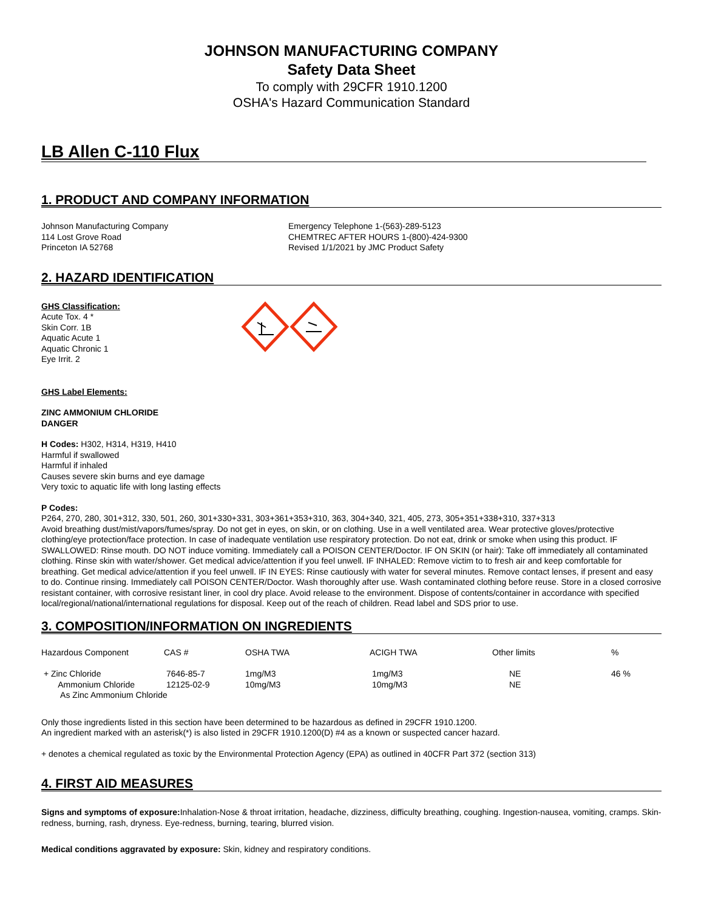JOHNSON MANUFACTURING COMPANY
Safety Data Sheet
To comply with 29CFR 1910.1200
OSHA's Hazard Communication Standard
LB Allen C-110 Flux
1. PRODUCT AND COMPANY INFORMATION
Johnson Manufacturing Company
114 Lost Grove Road
Princeton IA 52768
Emergency Telephone 1-(563)-289-5123
CHEMTREC AFTER HOURS 1-(800)-424-9300
Revised 1/1/2021 by JMC Product Safety
2. HAZARD IDENTIFICATION
GHS Classification:
Acute Tox. 4 *
Skin Corr. 1B
Aquatic Acute 1
Aquatic Chronic 1
Eye Irrit. 2
GHS Label Elements:
ZINC AMMONIUM CHLORIDE
DANGER
H Codes: H302, H314, H319, H410
Harmful if swallowed
Harmful if inhaled
Causes severe skin burns and eye damage
Very toxic to aquatic life with long lasting effects
P Codes:
P264, 270, 280, 301+312, 330, 501, 260, 301+330+331, 303+361+353+310, 363, 304+340, 321, 405, 273, 305+351+338+310, 337+313
Avoid breathing dust/mist/vapors/fumes/spray. Do not get in eyes, on skin, or on clothing. Use in a well ventilated area. Wear protective gloves/protective clothing/eye protection/face protection. In case of inadequate ventilation use respiratory protection. Do not eat, drink or smoke when using this product. IF SWALLOWED: Rinse mouth. DO NOT induce vomiting. Immediately call a POISON CENTER/Doctor. IF ON SKIN (or hair): Take off immediately all contaminated clothing. Rinse skin with water/shower. Get medical advice/attention if you feel unwell. IF INHALED: Remove victim to to fresh air and keep comfortable for breathing. Get medical advice/attention if you feel unwell. IF IN EYES: Rinse cautiously with water for several minutes. Remove contact lenses, if present and easy to do. Continue rinsing. Immediately call POISON CENTER/Doctor. Wash thoroughly after use. Wash contaminated clothing before reuse. Store in a closed corrosive resistant container, with corrosive resistant liner, in cool dry place. Avoid release to the environment. Dispose of contents/container in accordance with specified local/regional/national/international regulations for disposal. Keep out of the reach of children. Read label and SDS prior to use.
3. COMPOSITION/INFORMATION ON INGREDIENTS
| Hazardous Component | CAS # | OSHA TWA | ACIGH TWA | Other limits | % |
| --- | --- | --- | --- | --- | --- |
| + Zinc Chloride Ammonium Chloride | 7646-85-7 12125-02-9 | 1mg/M3 10mg/M3 | 1mg/M3 10mg/M3 | NE NE | 46 % |
| As Zinc Ammonium Chloride | | | | | |
Only those ingredients listed in this section have been determined to be hazardous as defined in 29CFR 1910.1200.
An ingredient marked with an asterisk(*) is also listed in 29CFR 1910.1200(D) #4 as a known or suspected cancer hazard.
+ denotes a chemical regulated as toxic by the Environmental Protection Agency (EPA) as outlined in 40CFR Part 372 (section 313)
4. FIRST AID MEASURES
Signs and symptoms of exposure: Inhalation-Nose & throat irritation, headache, dizziness, difficulty breathing, coughing. Ingestion-nausea, vomiting, cramps. Skin-redness, burning, rash, dryness. Eye-redness, burning, tearing, blurred vision.
Medical conditions aggravated by exposure: Skin, kidney and respiratory conditions.